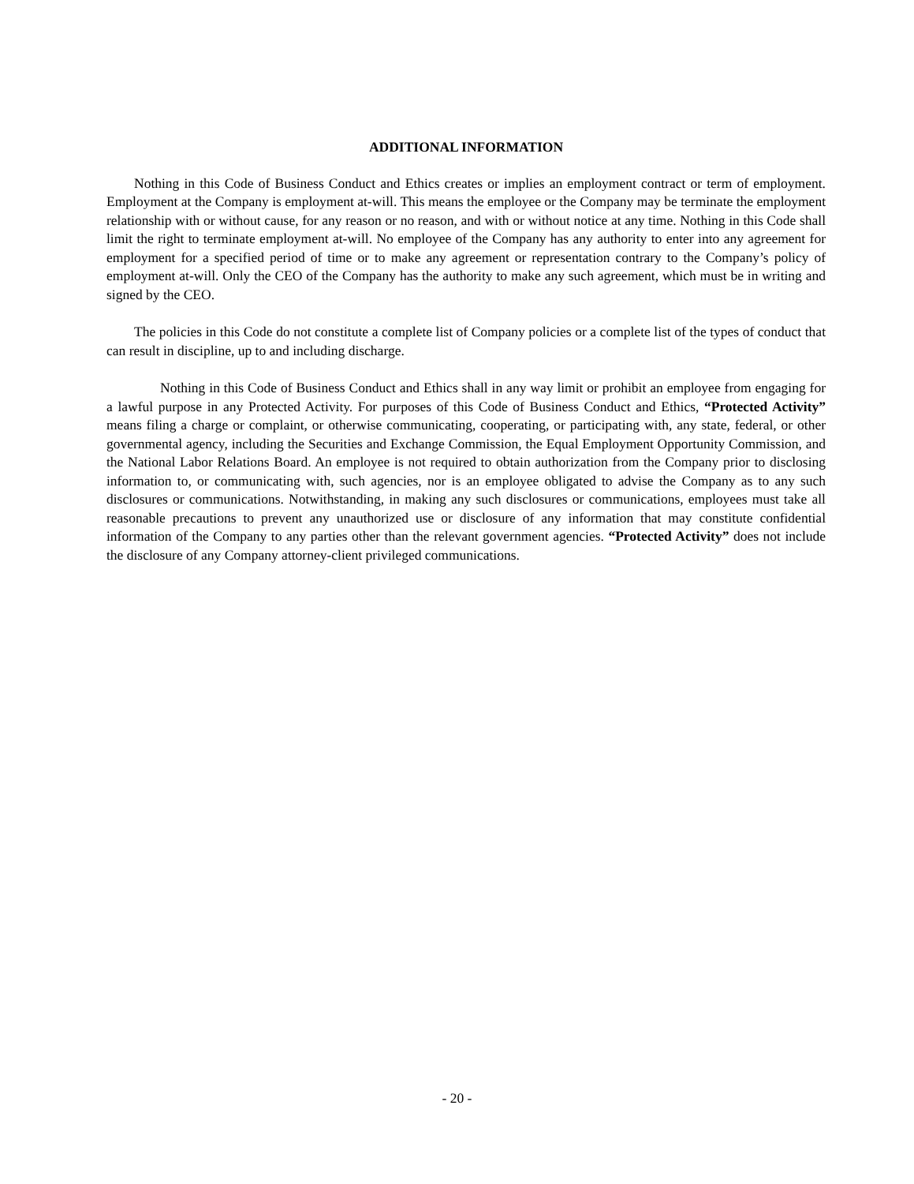ADDITIONAL INFORMATION
Nothing in this Code of Business Conduct and Ethics creates or implies an employment contract or term of employment. Employment at the Company is employment at-will. This means the employee or the Company may be terminate the employment relationship with or without cause, for any reason or no reason, and with or without notice at any time. Nothing in this Code shall limit the right to terminate employment at-will. No employee of the Company has any authority to enter into any agreement for employment for a specified period of time or to make any agreement or representation contrary to the Company’s policy of employment at-will. Only the CEO of the Company has the authority to make any such agreement, which must be in writing and signed by the CEO.
The policies in this Code do not constitute a complete list of Company policies or a complete list of the types of conduct that can result in discipline, up to and including discharge.
Nothing in this Code of Business Conduct and Ethics shall in any way limit or prohibit an employee from engaging for a lawful purpose in any Protected Activity. For purposes of this Code of Business Conduct and Ethics, “Protected Activity” means filing a charge or complaint, or otherwise communicating, cooperating, or participating with, any state, federal, or other governmental agency, including the Securities and Exchange Commission, the Equal Employment Opportunity Commission, and the National Labor Relations Board. An employee is not required to obtain authorization from the Company prior to disclosing information to, or communicating with, such agencies, nor is an employee obligated to advise the Company as to any such disclosures or communications. Notwithstanding, in making any such disclosures or communications, employees must take all reasonable precautions to prevent any unauthorized use or disclosure of any information that may constitute confidential information of the Company to any parties other than the relevant government agencies. “Protected Activity” does not include the disclosure of any Company attorney-client privileged communications.
- 20 -